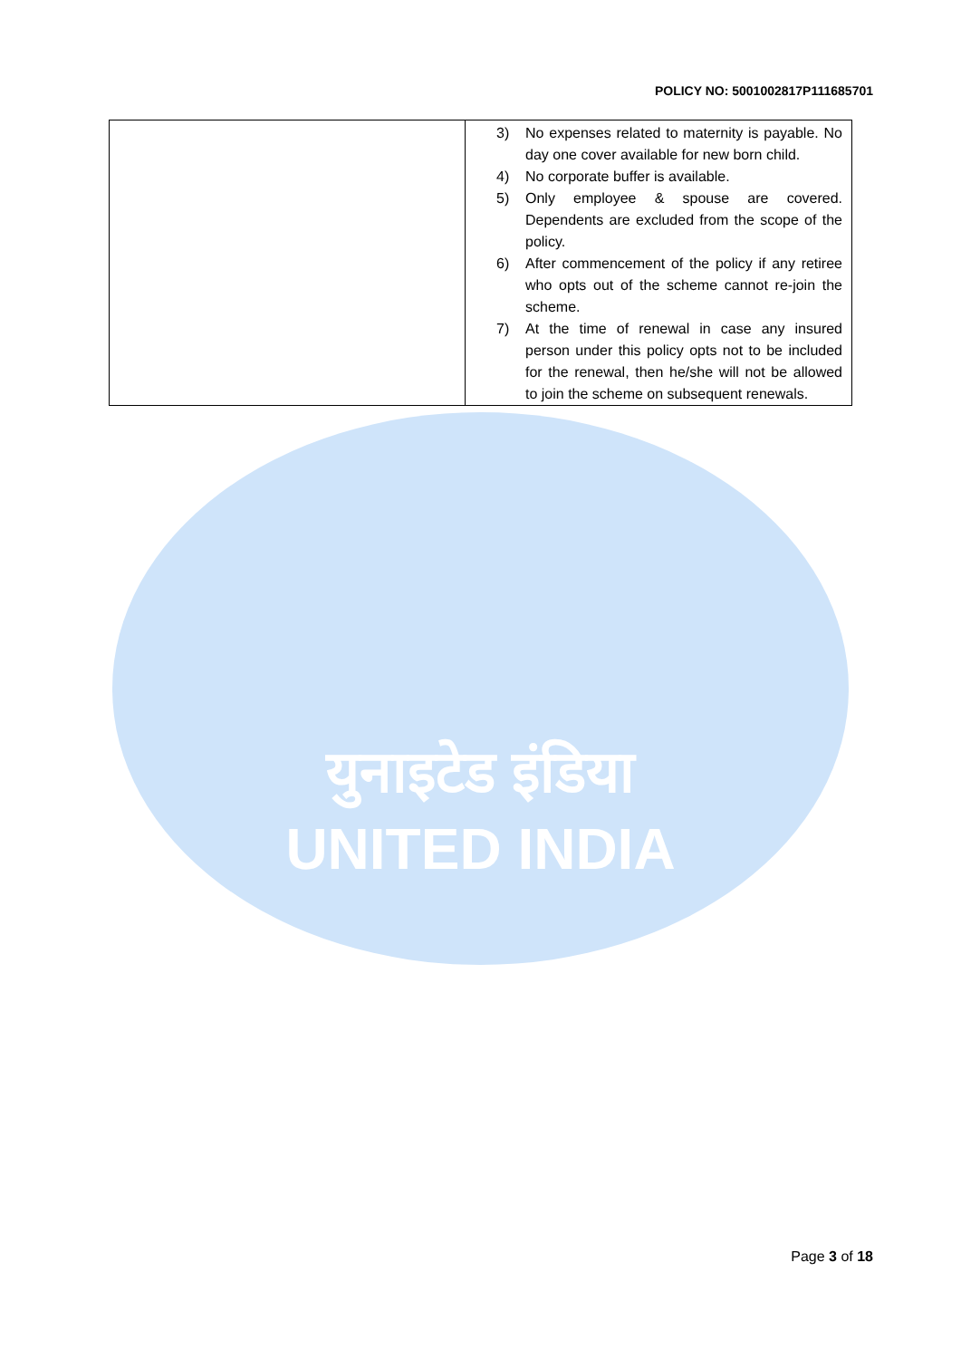युनाइटेड इंडिया
UNITED INDIA
POLICY NO: 5001002817P111685701
| | 3) No expenses related to maternity is payable. No day one cover available for new born child. 4) No corporate buffer is available. 5) Only employee & spouse are covered. Dependents are excluded from the scope of the policy. 6) After commencement of the policy if any retiree who opts out of the scheme cannot re-join the scheme. 7) At the time of renewal in case any insured person under this policy opts not to be included for the renewal, then he/she will not be allowed to join the scheme on subsequent renewals. |
Page 3 of 18